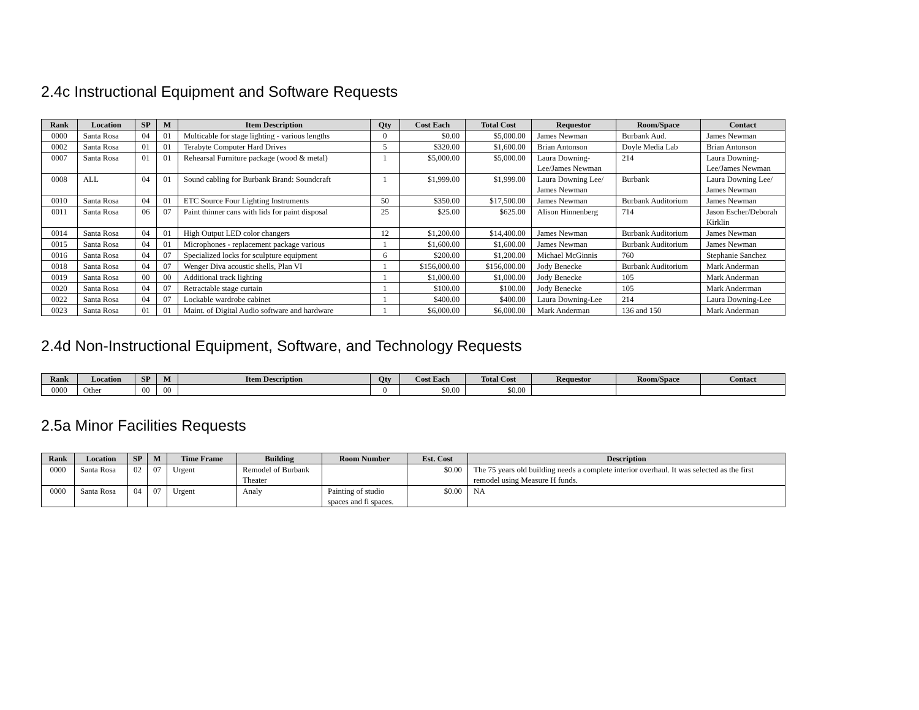2.4c Instructional Equipment and Software Requests
| Rank | Location | SP | M | Item Description | Qty | Cost Each | Total Cost | Requestor | Room/Space | Contact |
| --- | --- | --- | --- | --- | --- | --- | --- | --- | --- | --- |
| 0000 | Santa Rosa | 04 | 01 | Multicable for stage lighting - various lengths | 0 | $0.00 | $5,000.00 | James Newman | Burbank Aud. | James Newman |
| 0002 | Santa Rosa | 01 | 01 | Terabyte Computer Hard Drives | 5 | $320.00 | $1,600.00 | Brian Antonson | Doyle Media Lab | Brian Antonson |
| 0007 | Santa Rosa | 01 | 01 | Rehearsal Furniture package (wood & metal) | 1 | $5,000.00 | $5,000.00 | Laura Downing-Lee/James Newman | 214 | Laura Downing-Lee/James Newman |
| 0008 | ALL | 04 | 01 | Sound cabling for Burbank Brand: Soundcraft | 1 | $1,999.00 | $1,999.00 | Laura Downing Lee/ James Newman | Burbank | Laura Downing Lee/ James Newman |
| 0010 | Santa Rosa | 04 | 01 | ETC Source Four Lighting Instruments | 50 | $350.00 | $17,500.00 | James Newman | Burbank Auditorium | James Newman |
| 0011 | Santa Rosa | 06 | 07 | Paint thinner cans with lids for paint disposal | 25 | $25.00 | $625.00 | Alison Hinnenberg | 714 | Jason Escher/Deborah Kirklin |
| 0014 | Santa Rosa | 04 | 01 | High Output LED color changers | 12 | $1,200.00 | $14,400.00 | James Newman | Burbank Auditorium | James Newman |
| 0015 | Santa Rosa | 04 | 01 | Microphones - replacement package various | 1 | $1,600.00 | $1,600.00 | James Newman | Burbank Auditorium | James Newman |
| 0016 | Santa Rosa | 04 | 07 | Specialized locks for sculpture equipment | 6 | $200.00 | $1,200.00 | Michael McGinnis | 760 | Stephanie Sanchez |
| 0018 | Santa Rosa | 04 | 07 | Wenger Diva acoustic shells, Plan VI | 1 | $156,000.00 | $156,000.00 | Jody Benecke | Burbank Auditorium | Mark Anderman |
| 0019 | Santa Rosa | 00 | 00 | Additional track lighting | 1 | $1,000.00 | $1,000.00 | Jody Benecke | 105 | Mark Anderman |
| 0020 | Santa Rosa | 04 | 07 | Retractable stage curtain | 1 | $100.00 | $100.00 | Jody Benecke | 105 | Mark Anderrman |
| 0022 | Santa Rosa | 04 | 07 | Lockable wardrobe cabinet | 1 | $400.00 | $400.00 | Laura Downing-Lee | 214 | Laura Downing-Lee |
| 0023 | Santa Rosa | 01 | 01 | Maint. of Digital Audio software and hardware | 1 | $6,000.00 | $6,000.00 | Mark Anderman | 136 and 150 | Mark Anderman |
2.4d Non-Instructional Equipment, Software, and Technology Requests
| Rank | Location | SP | M | Item Description | Qty | Cost Each | Total Cost | Requestor | Room/Space | Contact |
| --- | --- | --- | --- | --- | --- | --- | --- | --- | --- | --- |
| 0000 | Other | 00 | 00 | | 0 | $0.00 | $0.00 | | | |
2.5a Minor Facilities Requests
| Rank | Location | SP | M | Time Frame | Building | Room Number | Est. Cost | Description |
| --- | --- | --- | --- | --- | --- | --- | --- | --- |
| 0000 | Santa Rosa | 02 | 07 | Urgent | Remodel of Burbank Theater | | $0.00 | The 75 years old building needs a complete interior overhaul. It was selected as the first remodel using Measure H funds. |
| 0000 | Santa Rosa | 04 | 07 | Urgent | Analy | Painting of studio spaces and fi spaces. | $0.00 | NA |